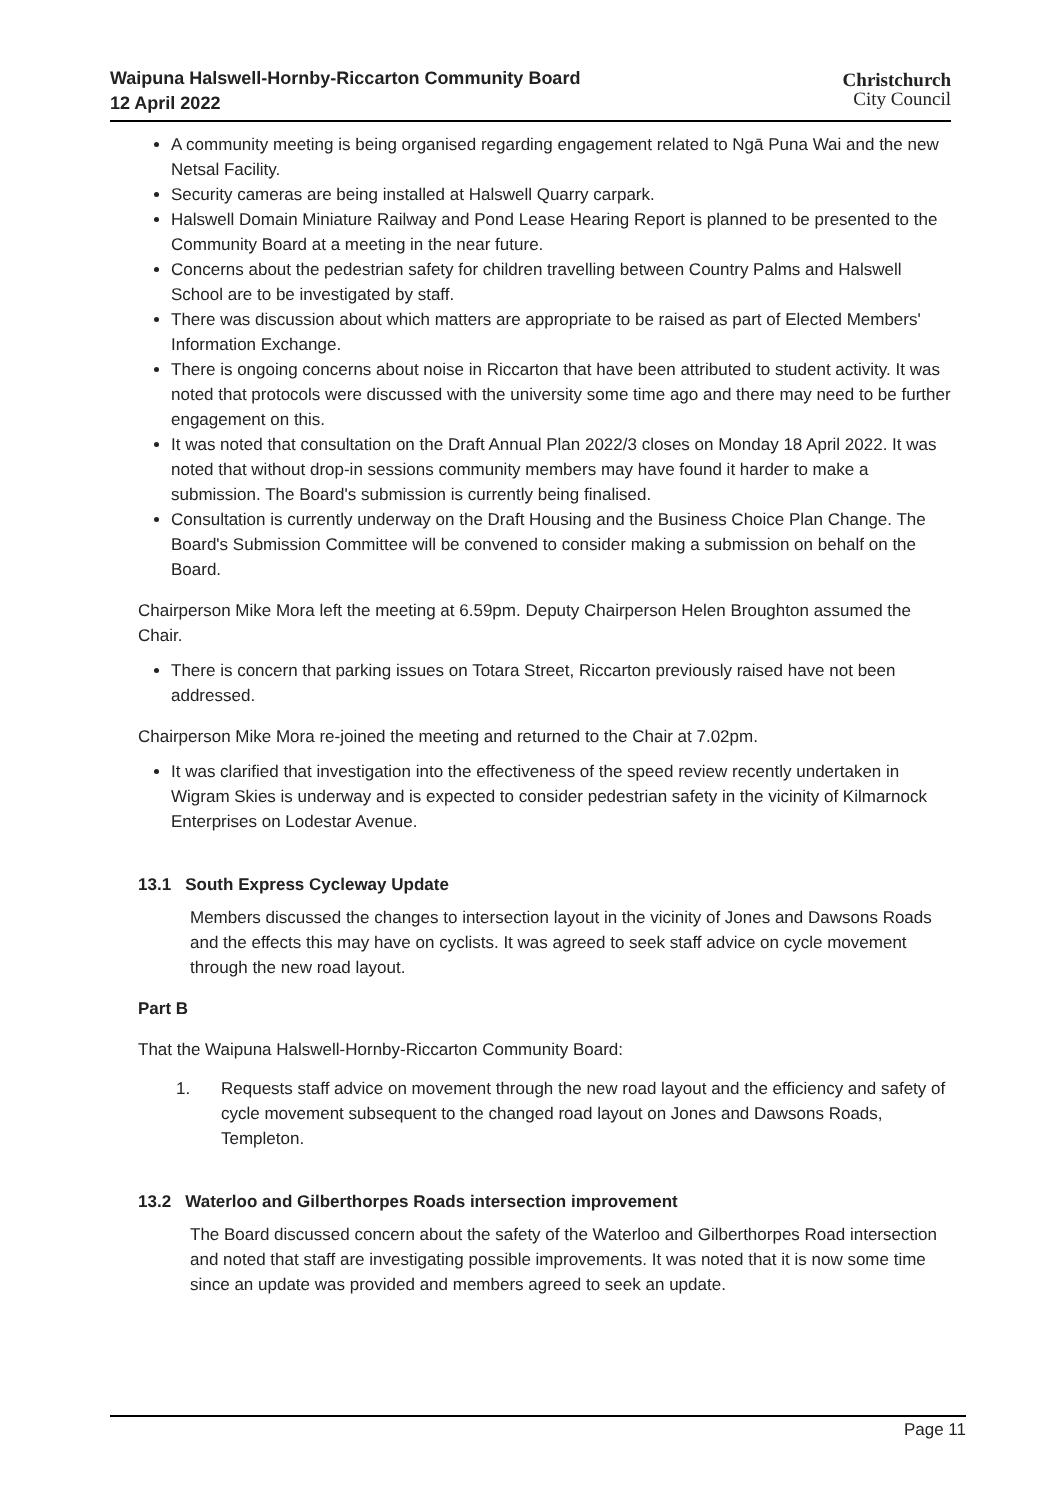Waipuna Halswell-Hornby-Riccarton Community Board
12 April 2022
Christchurch
City Council
A community meeting is being organised regarding engagement related to Ngā Puna Wai and the new Netsal Facility.
Security cameras are being installed at Halswell Quarry carpark.
Halswell Domain Miniature Railway and Pond Lease Hearing Report is planned to be presented to the Community Board at a meeting in the near future.
Concerns about the pedestrian safety for children travelling between Country Palms and Halswell School are to be investigated by staff.
There was discussion about which matters are appropriate to be raised as part of Elected Members' Information Exchange.
There is ongoing concerns about noise in Riccarton that have been attributed to student activity. It was noted that protocols were discussed with the university some time ago and there may need to be further engagement on this.
It was noted that consultation on the Draft Annual Plan 2022/3 closes on Monday 18 April 2022. It was noted that without drop-in sessions community members may have found it harder to make a submission. The Board's submission is currently being finalised.
Consultation is currently underway on the Draft Housing and the Business Choice Plan Change. The Board's Submission Committee will be convened to consider making a submission on behalf on the Board.
Chairperson Mike Mora left the meeting at 6.59pm. Deputy Chairperson Helen Broughton assumed the Chair.
There is concern that parking issues on Totara Street, Riccarton previously raised have not been addressed.
Chairperson Mike Mora re-joined the meeting and returned to the Chair at 7.02pm.
It was clarified that investigation into the effectiveness of the speed review recently undertaken in Wigram Skies is underway and is expected to consider pedestrian safety in the vicinity of Kilmarnock Enterprises on Lodestar Avenue.
13.1 South Express Cycleway Update
Members discussed the changes to intersection layout in the vicinity of Jones and Dawsons Roads and the effects this may have on cyclists. It was agreed to seek staff advice on cycle movement through the new road layout.
Part B
That the Waipuna Halswell-Hornby-Riccarton Community Board:
1. Requests staff advice on movement through the new road layout and the efficiency and safety of cycle movement subsequent to the changed road layout on Jones and Dawsons Roads, Templeton.
13.2 Waterloo and Gilberthorpes Roads intersection improvement
The Board discussed concern about the safety of the Waterloo and Gilberthorpes Road intersection and noted that staff are investigating possible improvements. It was noted that it is now some time since an update was provided and members agreed to seek an update.
Page 11